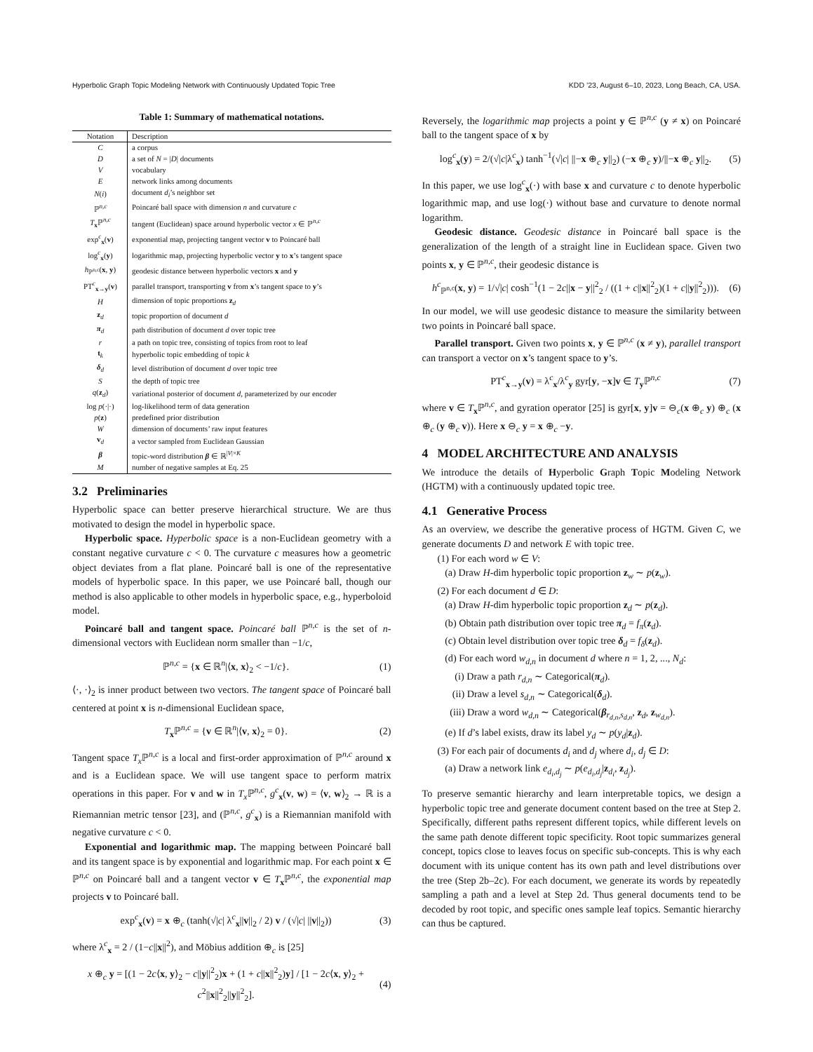Hyperbolic Graph Topic Modeling Network with Continuously Updated Topic Tree KDD ’23, August 6–10, 2023, Long Beach, CA, USA.
Table 1: Summary of mathematical notations.
| Notation | Description |
| --- | --- |
| C | a corpus |
| D | a set of N = / D / documents |
| V | vocabulary |
| E | network links among documents |
| N ( i ) | document d<sub>i</sub> ’s neighbor set |
| ℙ<sup>n,c</sup> | Poincaré ball space with dimension n and curvature c |
| T<sub>x</sub>ℙ<sup>n,c</sup> | tangent (Euclidean) space around hyperbolic vector x ∈ ℙ<sup>n,c</sup> |
| exp<sup>c</sup><sub>x</sub>( v ) | exponential map, projecting tangent vector v to Poincaré ball |
| log<sup>c</sup><sub>x</sub>( y ) | logarithmic map, projecting hyperbolic vector y to x ’s tangent space |
| h<sub>ℙ<sup>n,c</sup></sub>( x , y ) | geodesic distance between hyperbolic vectors x and y |
| PT<sup>c</sup><sub>x→y</sub>( v ) | parallel transport, transporting v from x ’s tangent space to y ’s |
| H | dimension of topic proportions z<sub>d</sub> |
| z<sub>d</sub> | topic proportion of document d |
| π<sub>d</sub> | path distribution of document d over topic tree |
| r | a path on topic tree, consisting of topics from root to leaf |
| t<sub>k</sub> | hyperbolic topic embedding of topic k |
| δ<sub>d</sub> | level distribution of document d over topic tree |
| S | the depth of topic tree |
| q ( z<sub>d</sub>) | variational posterior of document d , parameterized by our encoder |
| log p (·/·) | log-likelihood term of data generation |
| p ( z ) | predefined prior distribution |
| W | dimension of documents’ raw input features |
| v<sub>d</sub> | a vector sampled from Euclidean Gaussian |
| β | topic-word distribution β ∈ ℝ<sup>/V/×K</sup> |
| M | number of negative samples at Eq. 25 |
3.2 Preliminaries
Hyperbolic space can better preserve hierarchical structure. We are thus motivated to design the model in hyperbolic space.
Hyperbolic space. Hyperbolic space is a non-Euclidean geometry with a constant negative curvature c < 0. The curvature c measures how a geometric object deviates from a flat plane. Poincaré ball is one of the representative models of hyperbolic space. In this paper, we use Poincaré ball, though our method is also applicable to other models in hyperbolic space, e.g., hyperboloid model.
Poincaré ball and tangent space. Poincaré ball ℙ<sup>n,c</sup> is the set of n-dimensional vectors with Euclidean norm smaller than −1/c,
ℙ<sup>n,c</sup> = {x ∈ ℝ<sup>n</sup>|⟨x, x⟩<sub>2</sub> < −1/c}. (1)
⟨·, ·⟩<sub>2</sub> is inner product between two vectors. The tangent space of Poincaré ball centered at point x is n-dimensional Euclidean space,
T<sub>x</sub>ℙ<sup>n,c</sup> = {v ∈ ℝ<sup>n</sup>|⟨v, x⟩<sub>2</sub> = 0}. (2)
Tangent space T<sub>x</sub> ℙ<sup>n,c</sup> is a local and first-order approximation of ℙ<sup>n,c</sup> around x and is a Euclidean space. We will use tangent space to perform matrix operations in this paper. For v and w in T<sub>x</sub> ℙ<sup>n,c</sup>, g<sup>c</sup><sub>x</sub>(v, w) = ⟨v, w⟩<sub>2</sub> → ℝ is a Riemannian metric tensor [23], and (ℙ<sup>n,c</sup>, g<sup>c</sup><sub>x</sub>) is a Riemannian manifold with negative curvature c < 0.
Exponential and logarithmic map. The mapping between Poincaré ball and its tangent space is by exponential and logarithmic map. For each point x ∈ ℙ<sup>n,c</sup> on Poincaré ball and a tangent vector v ∈ T<sub>x</sub>ℙ<sup>n,c</sup>, the exponential map projects v to Poincaré ball.
exp<sup>c</sup><sub>x</sub>(v) = x ⊕<sub>c</sub> (tanh(√|c| λ<sup>c</sup><sub>x</sub>||v||<sub>2</sub> / 2) v / (√|c| ||v||<sub>2</sub>)) (3)
where λ<sup>c</sup><sub>x</sub> = 2 / (1−c||x||<sup>2</sup>), and Möbius addition ⊕<sub>c</sub> is [25]
x ⊕<sub>c</sub> y = [(1 − 2c⟨x, y⟩<sub>2</sub> − c||y||<sup>2</sup><sub>2</sub>)x + (1 + c||x||<sup>2</sup><sub>2</sub>)y] / [1 − 2c⟨x, y⟩<sub>2</sub> + c<sup>2</sup>||x||<sup>2</sup><sub>2</sub>||y||<sup>2</sup><sub>2</sub>]. (4)
Reversely, the logarithmic map projects a point y ∈ ℙ<sup>n,c</sup> (y ≠ x) on Poincaré ball to the tangent space of x by
log<sup>c</sup><sub>x</sub>(y) = 2/(√|c|λ<sup>c</sup><sub>x</sub>) tanh<sup>−1</sup>(√|c| ||−x ⊕<sub>c</sub> y||<sub>2</sub>) (−x ⊕<sub>c</sub> y)/||−x ⊕<sub>c</sub> y||<sub>2</sub>. (5)
In this paper, we use log<sup>c</sup><sub>x</sub>(·) with base x and curvature c to denote hyperbolic logarithmic map, and use log(·) without base and curvature to denote normal logarithm.
Geodesic distance. Geodesic distance in Poincaré ball space is the generalization of the length of a straight line in Euclidean space. Given two points x, y ∈ ℙ<sup>n,c</sup>, their geodesic distance is
h<sup>c</sup><sub>ℙ<sup>n,c</sup></sub>(x, y) = 1/√|c| cosh<sup>−1</sup>(1 − 2c||x − y||<sup>2</sup><sub>2</sub> / ((1 + c||x||<sup>2</sup><sub>2</sub>)(1 + c||y||<sup>2</sup><sub>2</sub>))). (6)
In our model, we will use geodesic distance to measure the similarity between two points in Poincaré ball space.
Parallel transport. Given two points x, y ∈ ℙ<sup>n,c</sup> (x ≠ y), parallel transport can transport a vector on x’s tangent space to y’s.
PT<sup>c</sup><sub>x→y</sub>(v) = λ<sup>c</sup><sub>x</sub>/λ<sup>c</sup><sub>y</sub> gyr[y, −x]v ∈ T<sub>y</sub>ℙ<sup>n,c</sup> (7)
where v ∈ T<sub>x</sub>ℙ<sup>n,c</sup>, and gyration operator [25] is gyr[x, y]v = ⊖<sub>c</sub>(x ⊕<sub>c</sub> y) ⊕<sub>c</sub> (x ⊕<sub>c</sub> (y ⊕<sub>c</sub> v)). Here x ⊖<sub>c</sub> y = x ⊕<sub>c</sub> −y.
4 MODEL ARCHITECTURE AND ANALYSIS
We introduce the details of Hyperbolic Graph Topic Modeling Network (HGTM) with a continuously updated topic tree.
4.1 Generative Process
As an overview, we describe the generative process of HGTM. Given C, we generate documents D and network E with topic tree.
(1) For each word w ∈ V:
(a) Draw H-dim hyperbolic topic proportion z<sub>w</sub> ∼ p(z<sub>w</sub>).
(2) For each document d ∈ D:
(a) Draw H-dim hyperbolic topic proportion z<sub>d</sub> ∼ p(z<sub>d</sub>).
(b) Obtain path distribution over topic tree π<sub>d</sub> = f<sub>π</sub>(z<sub>d</sub>).
(c) Obtain level distribution over topic tree δ<sub>d</sub> = f<sub>δ</sub>(z<sub>d</sub>).
(d) For each word w<sub>d,n</sub> in document d where n = 1, 2, ..., N<sub>d</sub>:
(i) Draw a path r<sub>d,n</sub> ∼ Categorical(π<sub>d</sub>).
(ii) Draw a level s<sub>d,n</sub> ∼ Categorical(δ<sub>d</sub>).
(iii) Draw a word w<sub>d,n</sub> ∼ Categorical(β<sub>r<sub>d,n</sub>,s<sub>d,n</sub></sub>, z<sub>d</sub>, z<sub>w<sub>d,n</sub></sub>).
(e) If d’s label exists, draw its label y<sub>d</sub> ∼ p(y<sub>d</sub>|z<sub>d</sub>).
(3) For each pair of documents d<sub>i</sub> and d<sub>j</sub> where d<sub>i</sub>, d<sub>j</sub> ∈ D:
(a) Draw a network link e<sub>d<sub>i</sub>,d<sub>j</sub></sub> ∼ p(e<sub>d<sub>i</sub>,d<sub>j</sub></sub>|z<sub>d<sub>i</sub></sub>, z<sub>d<sub>j</sub></sub>).
To preserve semantic hierarchy and learn interpretable topics, we design a hyperbolic topic tree and generate document content based on the tree at Step 2. Specifically, different paths represent different topics, while different levels on the same path denote different topic specificity. Root topic summarizes general concept, topics close to leaves focus on specific sub-concepts. This is why each document with its unique content has its own path and level distributions over the tree (Step 2b–2c). For each document, we generate its words by repeatedly sampling a path and a level at Step 2d. Thus general documents tend to be decoded by root topic, and specific ones sample leaf topics. Semantic hierarchy can thus be captured.